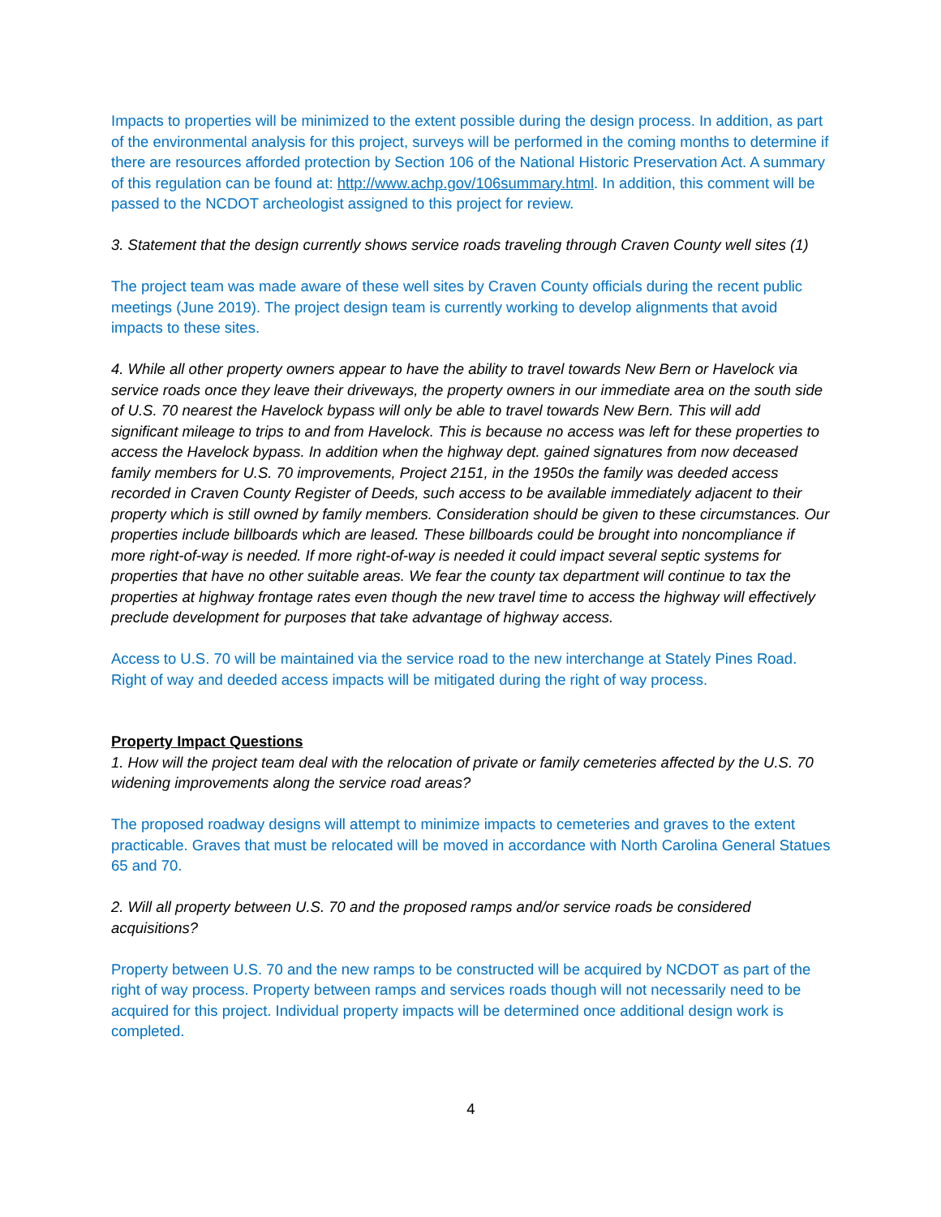Impacts to properties will be minimized to the extent possible during the design process. In addition, as part of the environmental analysis for this project, surveys will be performed in the coming months to determine if there are resources afforded protection by Section 106 of the National Historic Preservation Act. A summary of this regulation can be found at: http://www.achp.gov/106summary.html. In addition, this comment will be passed to the NCDOT archeologist assigned to this project for review.
3. Statement that the design currently shows service roads traveling through Craven County well sites (1)
The project team was made aware of these well sites by Craven County officials during the recent public meetings (June 2019). The project design team is currently working to develop alignments that avoid impacts to these sites.
4. While all other property owners appear to have the ability to travel towards New Bern or Havelock via service roads once they leave their driveways, the property owners in our immediate area on the south side of U.S. 70 nearest the Havelock bypass will only be able to travel towards New Bern. This will add significant mileage to trips to and from Havelock. This is because no access was left for these properties to access the Havelock bypass. In addition when the highway dept. gained signatures from now deceased family members for U.S. 70 improvements, Project 2151, in the 1950s the family was deeded access recorded in Craven County Register of Deeds, such access to be available immediately adjacent to their property which is still owned by family members. Consideration should be given to these circumstances. Our properties include billboards which are leased. These billboards could be brought into noncompliance if more right-of-way is needed. If more right-of-way is needed it could impact several septic systems for properties that have no other suitable areas. We fear the county tax department will continue to tax the properties at highway frontage rates even though the new travel time to access the highway will effectively preclude development for purposes that take advantage of highway access.
Access to U.S. 70 will be maintained via the service road to the new interchange at Stately Pines Road. Right of way and deeded access impacts will be mitigated during the right of way process.
Property Impact Questions
1. How will the project team deal with the relocation of private or family cemeteries affected by the U.S. 70 widening improvements along the service road areas?
The proposed roadway designs will attempt to minimize impacts to cemeteries and graves to the extent practicable. Graves that must be relocated will be moved in accordance with North Carolina General Statues 65 and 70.
2. Will all property between U.S. 70 and the proposed ramps and/or service roads be considered acquisitions?
Property between U.S. 70 and the new ramps to be constructed will be acquired by NCDOT as part of the right of way process. Property between ramps and services roads though will not necessarily need to be acquired for this project. Individual property impacts will be determined once additional design work is completed.
4